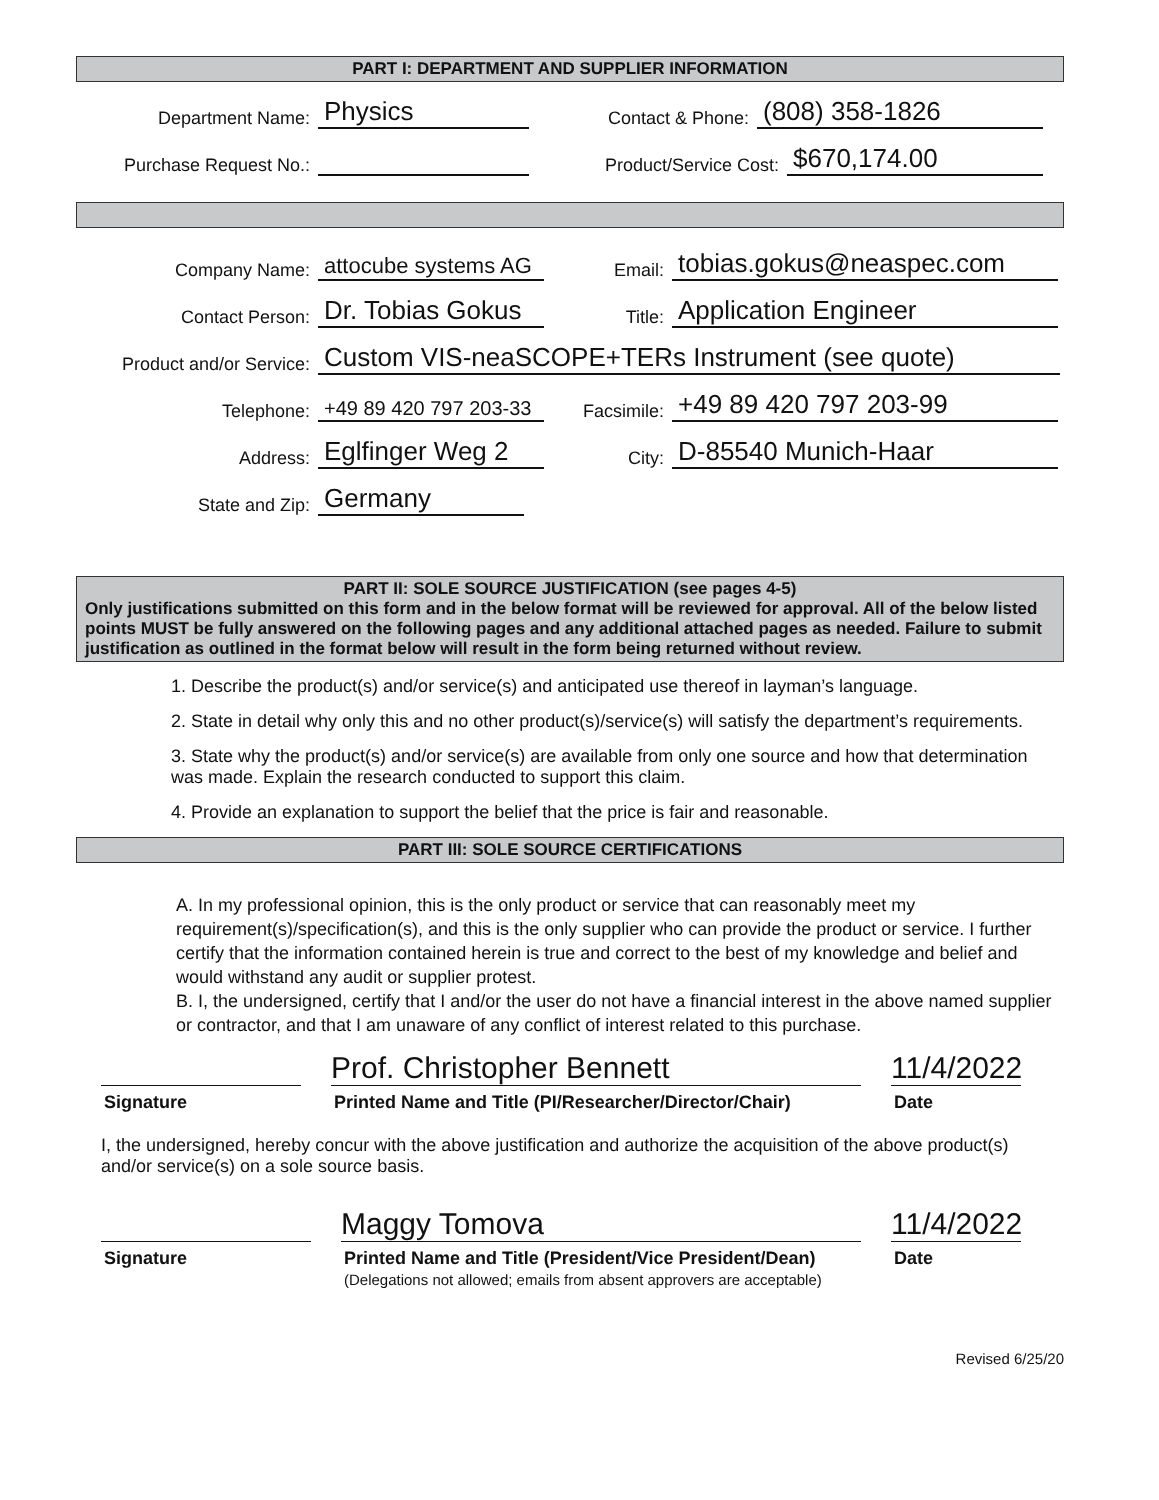PART I: DEPARTMENT AND SUPPLIER INFORMATION
Department Name: Physics Contact & Phone: (808) 358-1826
Purchase Request No.: Product/Service Cost: $670,174.00
Company Name: attocube systems AG Email: tobias.gokus@neaspec.com
Contact Person: Dr. Tobias Gokus Title: Application Engineer
Product and/or Service: Custom VIS-neaSCOPE+TERs Instrument (see quote)
Telephone: +49 89 420 797 203-33 Facsimile: +49 89 420 797 203-99
Address: Eglfinger Weg 2 City: D-85540 Munich-Haar
State and Zip: Germany
PART II: SOLE SOURCE JUSTIFICATION (see pages 4-5)
Only justifications submitted on this form and in the below format will be reviewed for approval. All of the below listed points MUST be fully answered on the following pages and any additional attached pages as needed. Failure to submit justification as outlined in the format below will result in the form being returned without review.
1. Describe the product(s) and/or service(s) and anticipated use thereof in layman’s language.
2. State in detail why only this and no other product(s)/service(s) will satisfy the department’s requirements.
3. State why the product(s) and/or service(s) are available from only one source and how that determination was made. Explain the research conducted to support this claim.
4. Provide an explanation to support the belief that the price is fair and reasonable.
PART III: SOLE SOURCE CERTIFICATIONS
A. In my professional opinion, this is the only product or service that can reasonably meet my requirement(s)/specification(s), and this is the only supplier who can provide the product or service. I further certify that the information contained herein is true and correct to the best of my knowledge and belief and would withstand any audit or supplier protest.
B. I, the undersigned, certify that I and/or the user do not have a financial interest in the above named supplier or contractor, and that I am unaware of any conflict of interest related to this purchase.
Prof. Christopher Bennett
11/4/2022
Signature Printed Name and Title (PI/Researcher/Director/Chair) Date
I, the undersigned, hereby concur with the above justification and authorize the acquisition of the above product(s) and/or service(s) on a sole source basis.
Maggy Tomova
11/4/2022
Signature Printed Name and Title (President/Vice President/Dean)
(Delegations not allowed; emails from absent approvers are acceptable) Date
Revised 6/25/20